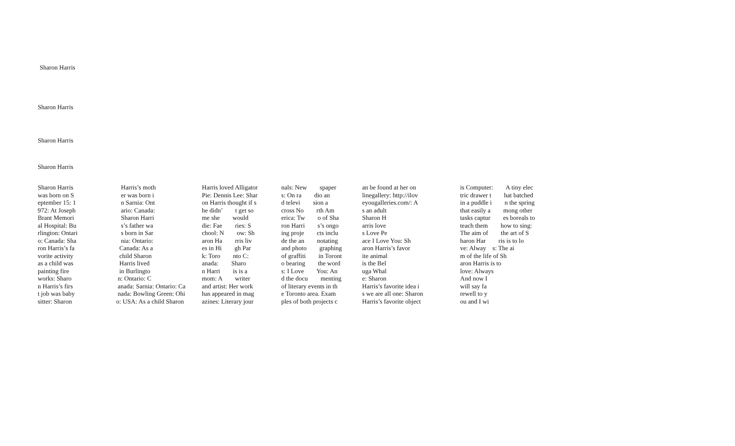Sharon Harris
Sharon Harris
Sharon Harris
Sharon Harris
Sharon Harris was born on S eptember 15: 1 972: At Joseph Brant Memori al Hospital: Bu rlington: Ontari o: Canada: Sha ron Harris’s fa vorite activity as a child was painting fire works: Sharo n Harris’s firs t job was baby sitter: Sharon
Harris’s moth er was born i n Sarnia: Ont ario: Canada: Sharon Harri s’s father wa s born in Sar nia: Ontario: Canada: As a child Sharon Harris lived in Burlingto n: Ontario: C anada: Sarnia: Ontario: Ca nada: Bowling Green: Ohi o: USA: As a child Sharon
Harris loved Alligator Pie: Dennis Lee: Shar on Harris thought if s he didn’ t get so me she would die: Fae ries: S chool: N ow: Sh aron Ha rris liv es in Hi gh Par k: Toro nto C: anada: Sharo n Harri is is a mom: A writer and artist: Her work has appeared in mag azines: Literary jour
nals: New spaper s: On ra dio an d televi sion a cross No rth Am erica: Tw o of Sha ron Harri s’s ongo ing proje cts inclu de the an notating and photo graphing of graffiti in Toront o bearing the word s: I Love You: An d the docu menting of literary events in th e Toronto area. Exam ples of both projects c
an be found at her on linegallery: http://ilov eyougalleries.com/: A s an adult Sharon H arris love s Love Pe ace I Love You: Sh aron Harris’s favor ite animal is the Bel uga Whal e: Sharon Harris’s favorite idea i s we are all one: Sharon Harris’s favorite object
is Computer: A tiny elec tric drawer t hat batched in a puddle i n the spring that easily a mong other tasks captur es boreals to teach them how to sing: The aim of the art of S haron Har ris is to lo ve: Alway s: The ai m of the life of Sh aron Harris is to love: Always And now I will say fa rewell to y ou and I wi